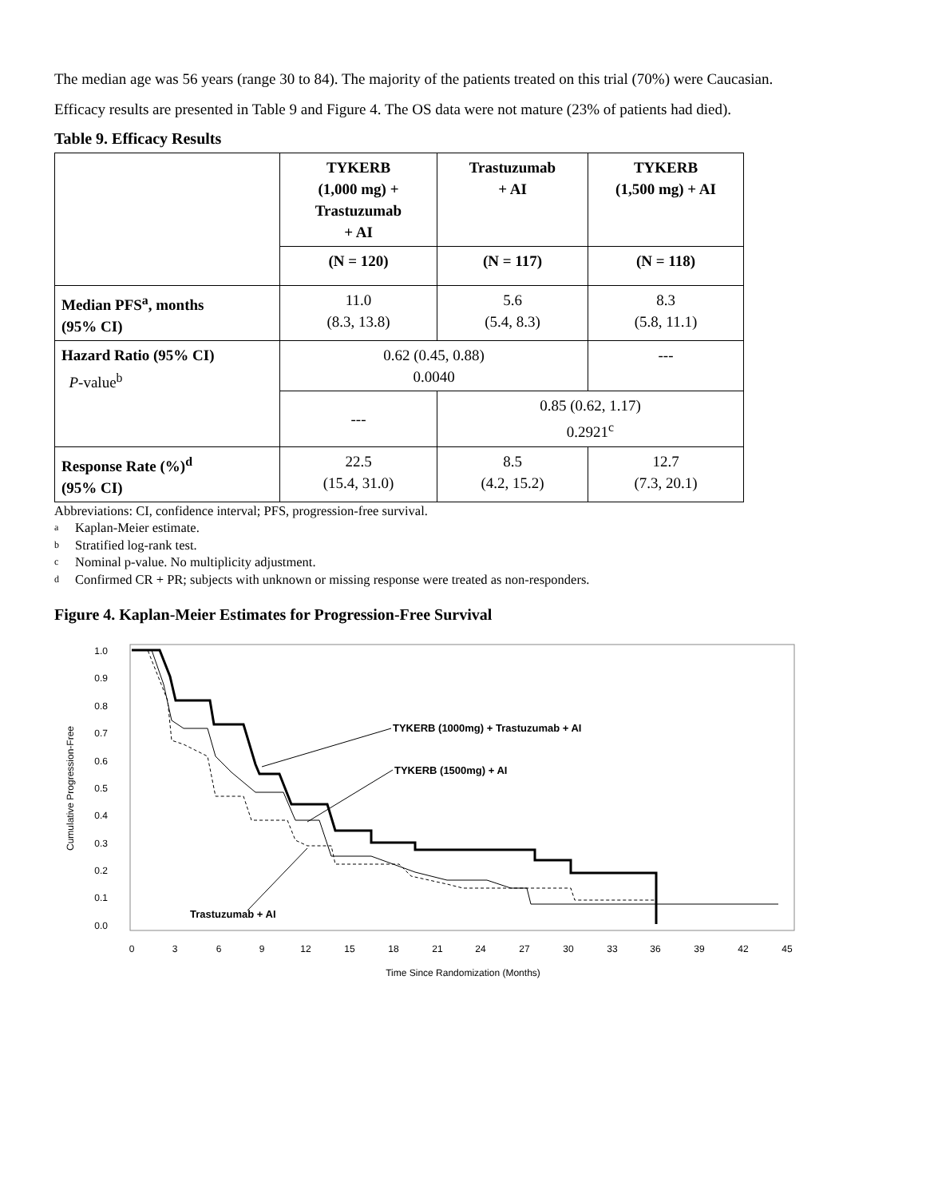The median age was 56 years (range 30 to 84). The majority of the patients treated on this trial (70%) were Caucasian.
Efficacy results are presented in Table 9 and Figure 4. The OS data were not mature (23% of patients had died).
Table 9. Efficacy Results
| | TYKERB (1,000 mg) + Trastuzumab + AI | Trastuzumab + AI | TYKERB (1,500 mg) + AI |
| --- | --- | --- | --- |
| | (N = 120) | (N = 117) | (N = 118) |
| Median PFS<sup>a</sup>, months (95% CI) | 11.0 (8.3, 13.8) | 5.6 (5.4, 8.3) | 8.3 (5.8, 11.1) |
| Hazard Ratio (95% CI) P -value<sup>b</sup> | 0.62 (0.45, 0.88) 0.0040 | | --- |
| | --- | 0.85 (0.62, 1.17) 0.2921<sup>c</sup> | |
| Response Rate (%)<sup>d</sup> (95% CI) | 22.5 (15.4, 31.0) | 8.5 (4.2, 15.2) | 12.7 (7.3, 20.1) |
Abbreviations: CI, confidence interval; PFS, progression-free survival.
a Kaplan-Meier estimate.
b Stratified log-rank test.
c Nominal p-value. No multiplicity adjustment.
d Confirmed CR + PR; subjects with unknown or missing response were treated as non-responders.
Figure 4. Kaplan-Meier Estimates for Progression-Free Survival
1.0
0.9
0.8
0.7
0.6
0.5
0.4
0.3
0.2
0.1
0.0
0
3
6
9
12
15
18
21
24
27
30
33
36
39
42
45
Time Since Randomization (Months)
Cumulative Progression-Free
TYKERB (1000mg) + Trastuzumab + AI
TYKERB (1500mg) + AI
Trastuzumab + AI